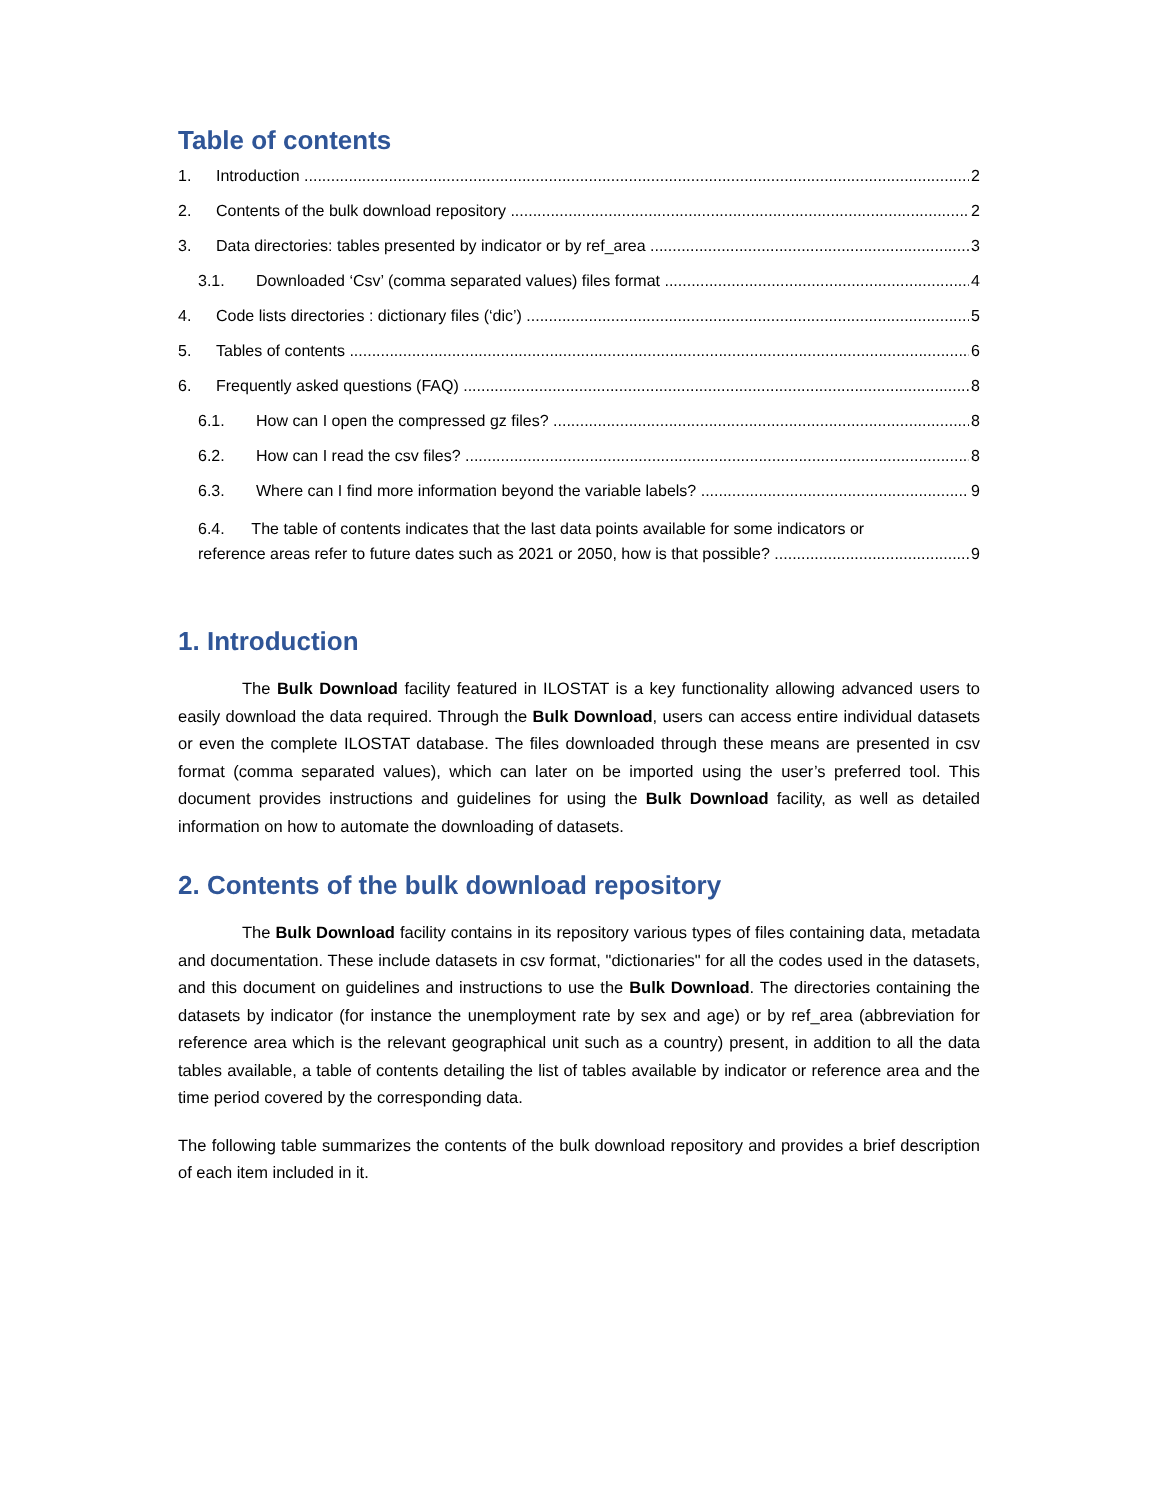Table of contents
1. Introduction 2
2. Contents of the bulk download repository 2
3. Data directories: tables presented by indicator or by ref_area 3
3.1. Downloaded ‘Csv’ (comma separated values) files format 4
4. Code lists directories : dictionary files (‘dic’) 5
5. Tables of contents 6
6. Frequently asked questions (FAQ) 8
6.1. How can I open the compressed gz files? 8
6.2. How can I read the csv files? 8
6.3. Where can I find more information beyond the variable labels? 9
6.4. The table of contents indicates that the last data points available for some indicators or
reference areas refer to future dates such as 2021 or 2050, how is that possible? 9
1. Introduction
The Bulk Download facility featured in ILOSTAT is a key functionality allowing advanced users to easily download the data required. Through the Bulk Download, users can access entire individual datasets or even the complete ILOSTAT database. The files downloaded through these means are presented in csv format (comma separated values), which can later on be imported using the user’s preferred tool. This document provides instructions and guidelines for using the Bulk Download facility, as well as detailed information on how to automate the downloading of datasets.
2. Contents of the bulk download repository
The Bulk Download facility contains in its repository various types of files containing data, metadata and documentation. These include datasets in csv format, "dictionaries" for all the codes used in the datasets, and this document on guidelines and instructions to use the Bulk Download. The directories containing the datasets by indicator (for instance the unemployment rate by sex and age) or by ref_area (abbreviation for reference area which is the relevant geographical unit such as a country) present, in addition to all the data tables available, a table of contents detailing the list of tables available by indicator or reference area and the time period covered by the corresponding data.
The following table summarizes the contents of the bulk download repository and provides a brief description of each item included in it.